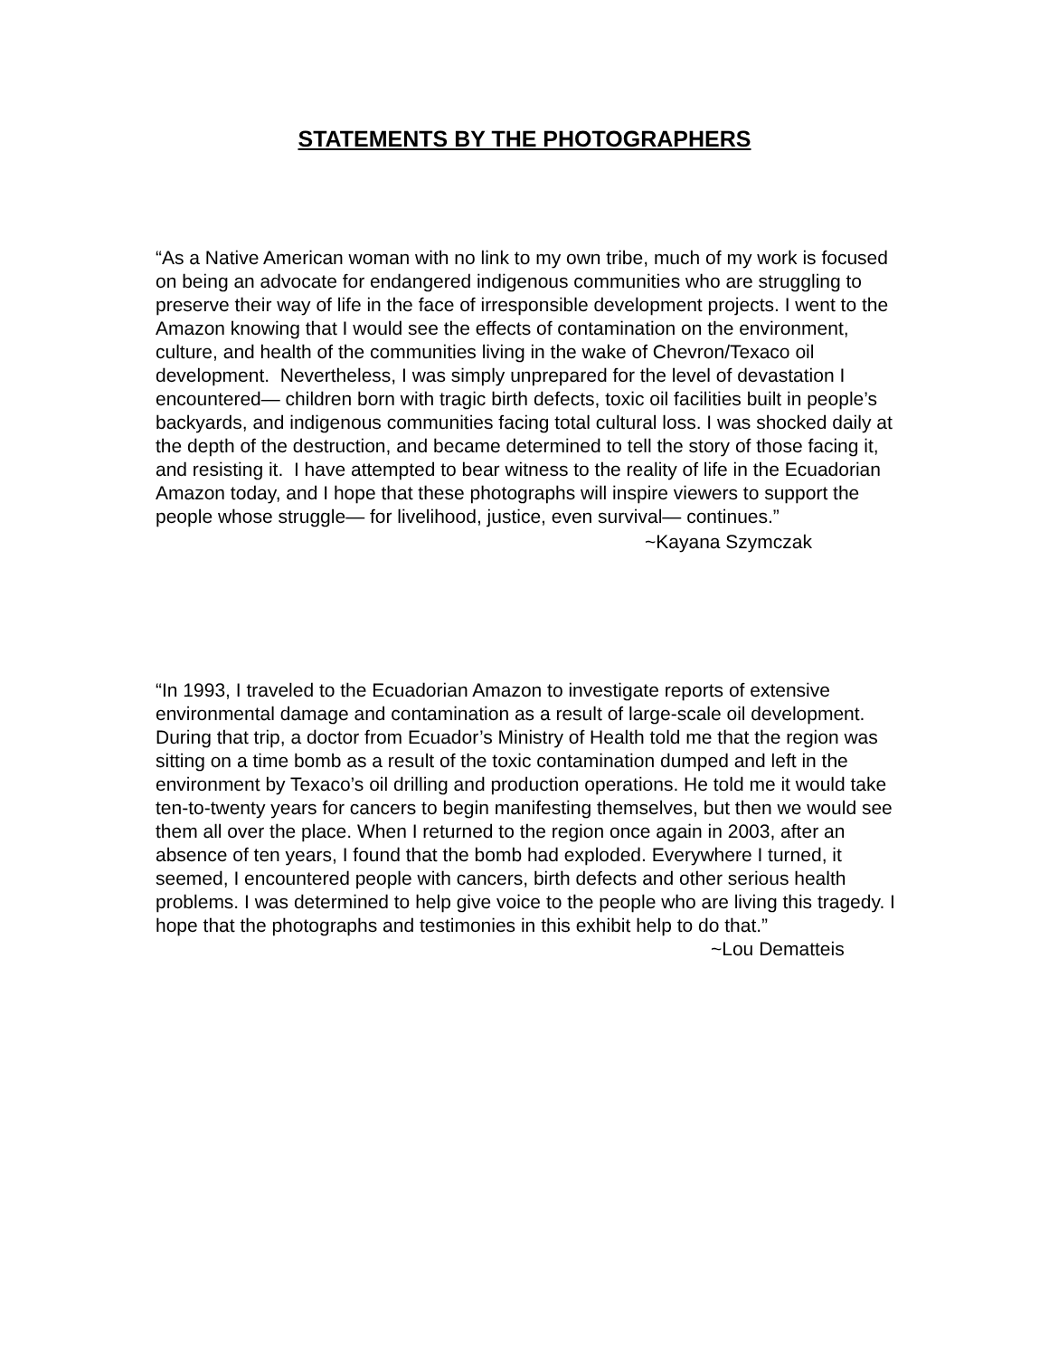STATEMENTS BY THE PHOTOGRAPHERS
“As a Native American woman with no link to my own tribe, much of my work is focused on being an advocate for endangered indigenous communities who are struggling to preserve their way of life in the face of irresponsible development projects. I went to the Amazon knowing that I would see the effects of contamination on the environment, culture, and health of the communities living in the wake of Chevron/Texaco oil development. Nevertheless, I was simply unprepared for the level of devastation I encountered— children born with tragic birth defects, toxic oil facilities built in people’s backyards, and indigenous communities facing total cultural loss. I was shocked daily at the depth of the destruction, and became determined to tell the story of those facing it, and resisting it. I have attempted to bear witness to the reality of life in the Ecuadorian Amazon today, and I hope that these photographs will inspire viewers to support the people whose struggle— for livelihood, justice, even survival— continues.”
~Kayana Szymczak
“In 1993, I traveled to the Ecuadorian Amazon to investigate reports of extensive environmental damage and contamination as a result of large-scale oil development. During that trip, a doctor from Ecuador’s Ministry of Health told me that the region was sitting on a time bomb as a result of the toxic contamination dumped and left in the environment by Texaco’s oil drilling and production operations. He told me it would take ten-to-twenty years for cancers to begin manifesting themselves, but then we would see them all over the place. When I returned to the region once again in 2003, after an absence of ten years, I found that the bomb had exploded. Everywhere I turned, it seemed, I encountered people with cancers, birth defects and other serious health problems. I was determined to help give voice to the people who are living this tragedy. I hope that the photographs and testimonies in this exhibit help to do that.”
~Lou Dematteis